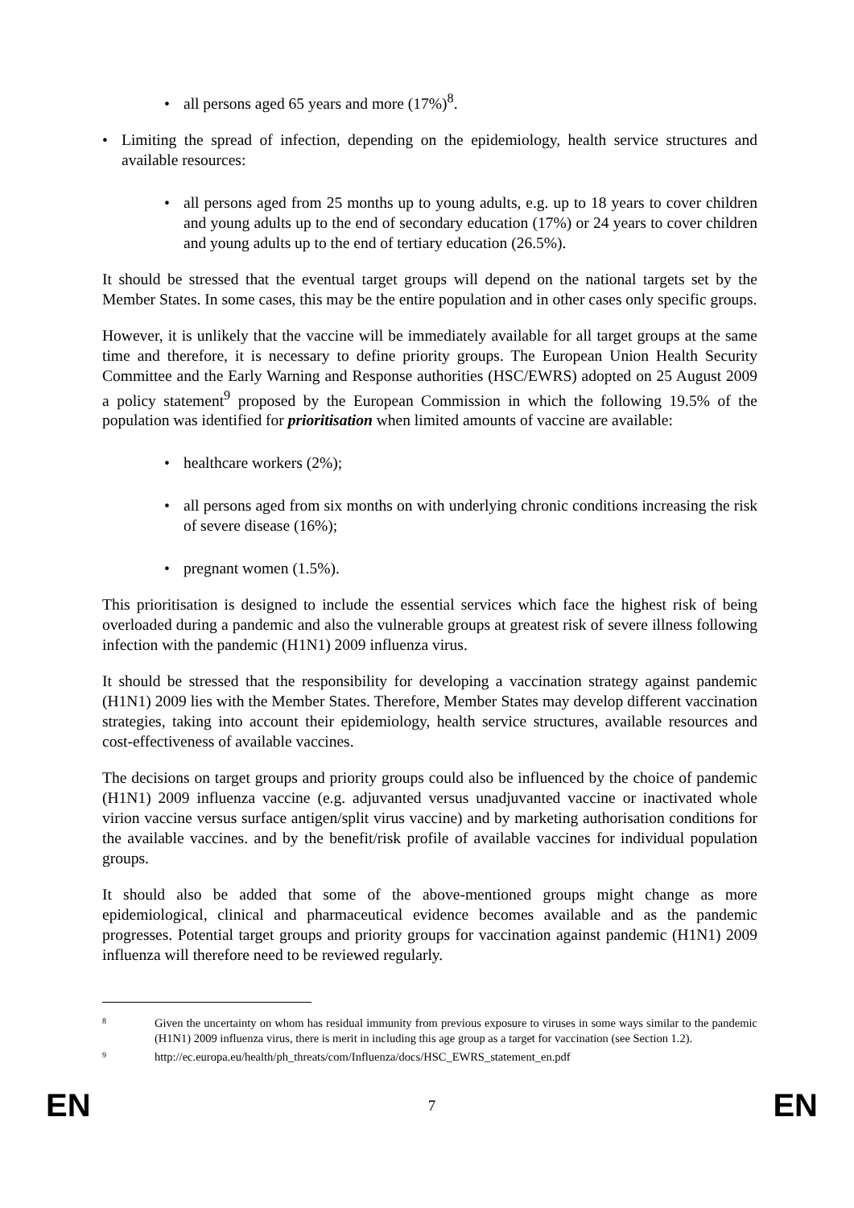• all persons aged 65 years and more (17%)<sup>8</sup>.
• Limiting the spread of infection, depending on the epidemiology, health service structures and available resources:
• all persons aged from 25 months up to young adults, e.g. up to 18 years to cover children and young adults up to the end of secondary education (17%) or 24 years to cover children and young adults up to the end of tertiary education (26.5%).
It should be stressed that the eventual target groups will depend on the national targets set by the Member States. In some cases, this may be the entire population and in other cases only specific groups.
However, it is unlikely that the vaccine will be immediately available for all target groups at the same time and therefore, it is necessary to define priority groups. The European Union Health Security Committee and the Early Warning and Response authorities (HSC/EWRS) adopted on 25 August 2009 a policy statement<sup>9</sup> proposed by the European Commission in which the following 19.5% of the population was identified for prioritisation when limited amounts of vaccine are available:
• healthcare workers (2%);
• all persons aged from six months on with underlying chronic conditions increasing the risk of severe disease (16%);
• pregnant women (1.5%).
This prioritisation is designed to include the essential services which face the highest risk of being overloaded during a pandemic and also the vulnerable groups at greatest risk of severe illness following infection with the pandemic (H1N1) 2009 influenza virus.
It should be stressed that the responsibility for developing a vaccination strategy against pandemic (H1N1) 2009 lies with the Member States. Therefore, Member States may develop different vaccination strategies, taking into account their epidemiology, health service structures, available resources and cost-effectiveness of available vaccines.
The decisions on target groups and priority groups could also be influenced by the choice of pandemic (H1N1) 2009 influenza vaccine (e.g. adjuvanted versus unadjuvanted vaccine or inactivated whole virion vaccine versus surface antigen/split virus vaccine) and by marketing authorisation conditions for the available vaccines. and by the benefit/risk profile of available vaccines for individual population groups.
It should also be added that some of the above-mentioned groups might change as more epidemiological, clinical and pharmaceutical evidence becomes available and as the pandemic progresses. Potential target groups and priority groups for vaccination against pandemic (H1N1) 2009 influenza will therefore need to be reviewed regularly.
8 Given the uncertainty on whom has residual immunity from previous exposure to viruses in some ways similar to the pandemic (H1N1) 2009 influenza virus, there is merit in including this age group as a target for vaccination (see Section 1.2).
9 http://ec.europa.eu/health/ph_threats/com/Influenza/docs/HSC_EWRS_statement_en.pdf
EN 7 EN